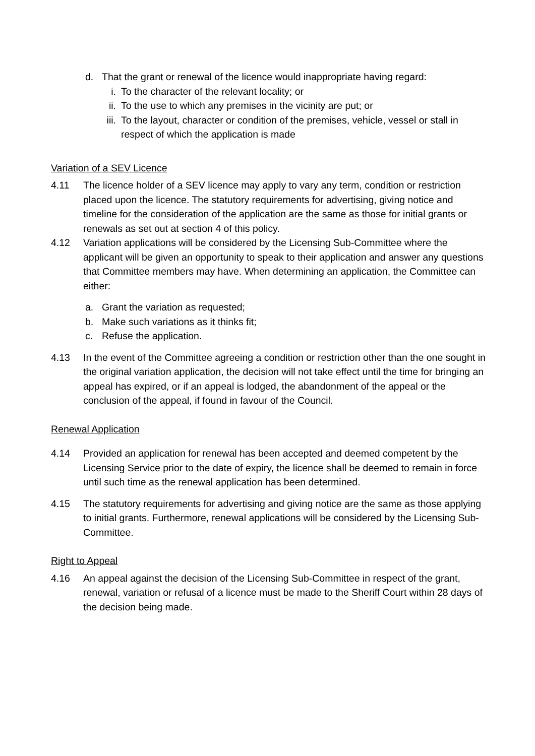d. That the grant or renewal of the licence would inappropriate having regard:
i. To the character of the relevant locality; or
ii. To the use to which any premises in the vicinity are put; or
iii. To the layout, character or condition of the premises, vehicle, vessel or stall in respect of which the application is made
Variation of a SEV Licence
4.11 The licence holder of a SEV licence may apply to vary any term, condition or restriction placed upon the licence. The statutory requirements for advertising, giving notice and timeline for the consideration of the application are the same as those for initial grants or renewals as set out at section 4 of this policy.
4.12 Variation applications will be considered by the Licensing Sub-Committee where the applicant will be given an opportunity to speak to their application and answer any questions that Committee members may have. When determining an application, the Committee can either:
a. Grant the variation as requested;
b. Make such variations as it thinks fit;
c. Refuse the application.
4.13 In the event of the Committee agreeing a condition or restriction other than the one sought in the original variation application, the decision will not take effect until the time for bringing an appeal has expired, or if an appeal is lodged, the abandonment of the appeal or the conclusion of the appeal, if found in favour of the Council.
Renewal Application
4.14 Provided an application for renewal has been accepted and deemed competent by the Licensing Service prior to the date of expiry, the licence shall be deemed to remain in force until such time as the renewal application has been determined.
4.15 The statutory requirements for advertising and giving notice are the same as those applying to initial grants. Furthermore, renewal applications will be considered by the Licensing Sub-Committee.
Right to Appeal
4.16 An appeal against the decision of the Licensing Sub-Committee in respect of the grant, renewal, variation or refusal of a licence must be made to the Sheriff Court within 28 days of the decision being made.